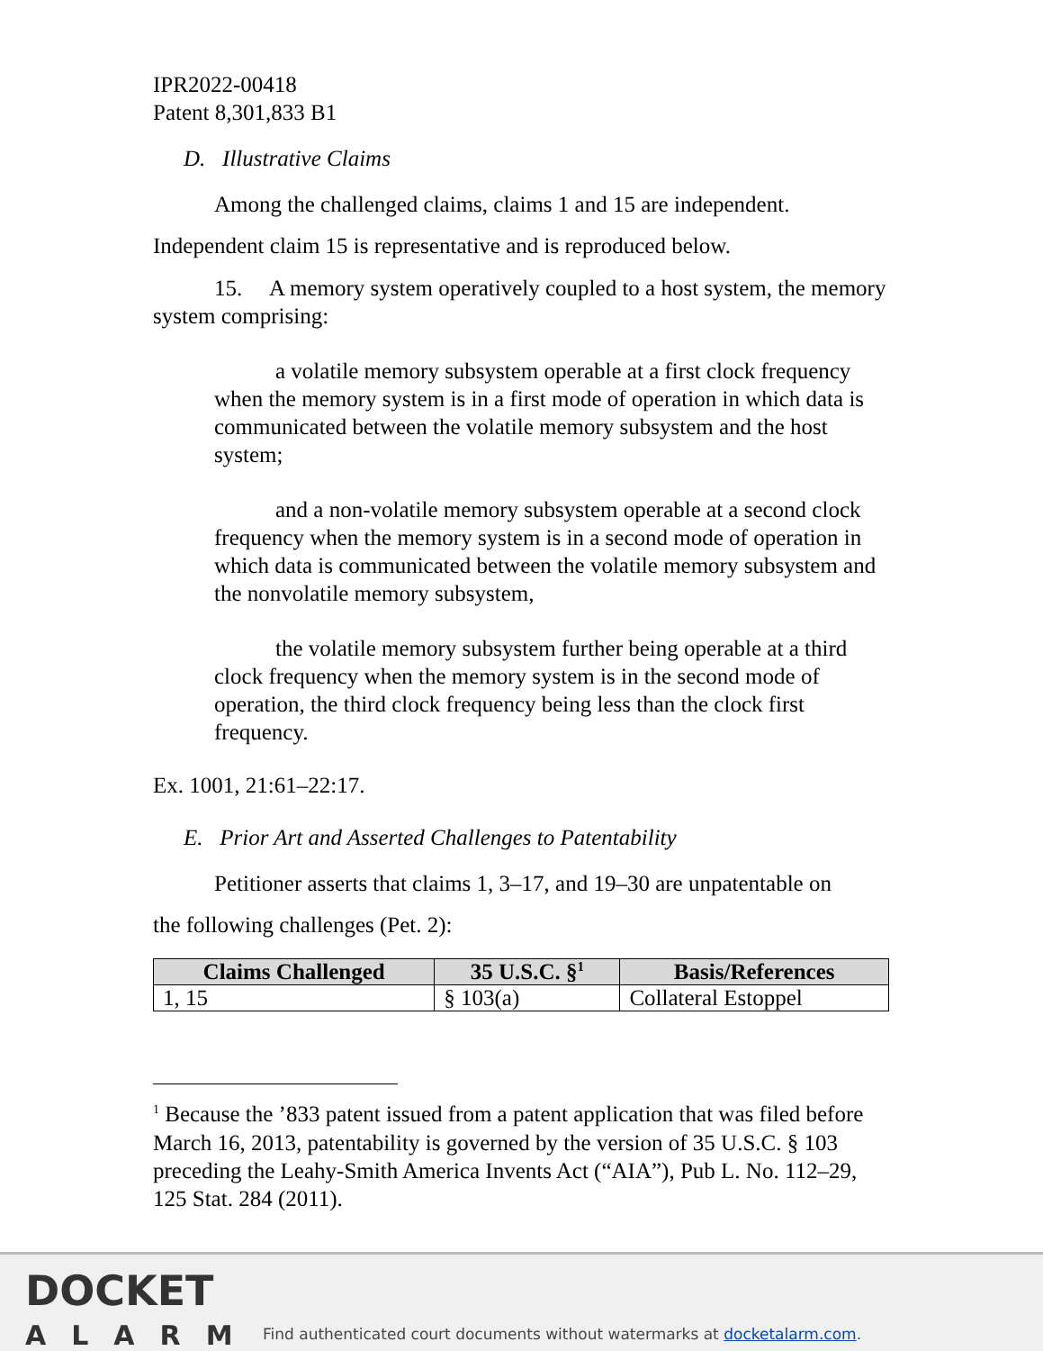IPR2022-00418
Patent 8,301,833 B1
D. Illustrative Claims
Among the challenged claims, claims 1 and 15 are independent.
Independent claim 15 is representative and is reproduced below.
15. A memory system operatively coupled to a host system, the memory system comprising:
a volatile memory subsystem operable at a first clock frequency when the memory system is in a first mode of operation in which data is communicated between the volatile memory subsystem and the host system;
and a non-volatile memory subsystem operable at a second clock frequency when the memory system is in a second mode of operation in which data is communicated between the volatile memory subsystem and the nonvolatile memory subsystem,
the volatile memory subsystem further being operable at a third clock frequency when the memory system is in the second mode of operation, the third clock frequency being less than the clock first frequency.
Ex. 1001, 21:61–22:17.
E. Prior Art and Asserted Challenges to Patentability
Petitioner asserts that claims 1, 3–17, and 19–30 are unpatentable on
the following challenges (Pet. 2):
| Claims Challenged | 35 U.S.C. §<sup>1</sup> | Basis/References |
| --- | --- | --- |
| 1, 15 | § 103(a) | Collateral Estoppel |
<sup>1</sup> Because the ’833 patent issued from a patent application that was filed before March 16, 2013, patentability is governed by the version of 35 U.S.C. § 103 preceding the Leahy-Smith America Invents Act (“AIA”), Pub L. No. 112–29, 125 Stat. 284 (2011).
DOCKET
ALARM
Find authenticated court documents without watermarks at docketalarm.com.